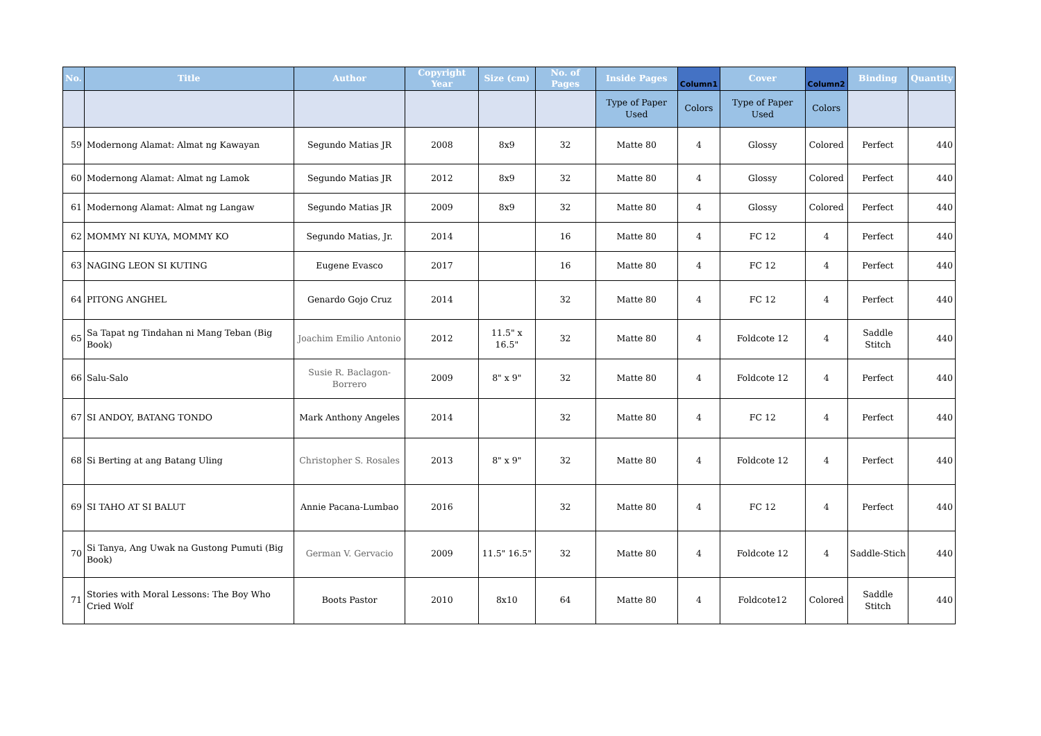| No. | Title | Author | Copyright Year | Size (cm) | No. of Pages | Inside Pages | Column1 | Cover | Column2 | Binding | Quantity |
| --- | --- | --- | --- | --- | --- | --- | --- | --- | --- | --- | --- |
| | | | | | | Type of Paper Used | Colors | Type of Paper Used | Colors | | |
| 59 | Modernong Alamat: Almat ng Kawayan | Segundo Matias JR | 2008 | 8x9 | 32 | Matte 80 | 4 | Glossy | Colored | Perfect | 440 |
| 60 | Modernong Alamat: Almat ng Lamok | Segundo Matias JR | 2012 | 8x9 | 32 | Matte 80 | 4 | Glossy | Colored | Perfect | 440 |
| 61 | Modernong Alamat: Almat ng Langaw | Segundo Matias JR | 2009 | 8x9 | 32 | Matte 80 | 4 | Glossy | Colored | Perfect | 440 |
| 62 | MOMMY NI KUYA, MOMMY KO | Segundo Matias, Jr. | 2014 | | 16 | Matte 80 | 4 | FC 12 | 4 | Perfect | 440 |
| 63 | NAGING LEON SI KUTING | Eugene Evasco | 2017 | | 16 | Matte 80 | 4 | FC 12 | 4 | Perfect | 440 |
| 64 | PITONG ANGHEL | Genardo Gojo Cruz | 2014 | | 32 | Matte 80 | 4 | FC 12 | 4 | Perfect | 440 |
| 65 | Sa Tapat ng Tindahan ni Mang Teban (Big Book) | Joachim Emilio Antonio | 2012 | 11.5" x 16.5" | 32 | Matte 80 | 4 | Foldcote 12 | 4 | Saddle Stitch | 440 |
| 66 | Salu-Salo | Susie R. Baclagon-Borrero | 2009 | 8" x 9" | 32 | Matte 80 | 4 | Foldcote 12 | 4 | Perfect | 440 |
| 67 | SI ANDOY, BATANG TONDO | Mark Anthony Angeles | 2014 | | 32 | Matte 80 | 4 | FC 12 | 4 | Perfect | 440 |
| 68 | Si Berting at ang Batang Uling | Christopher S. Rosales | 2013 | 8" x 9" | 32 | Matte 80 | 4 | Foldcote 12 | 4 | Perfect | 440 |
| 69 | SI TAHO AT SI BALUT | Annie Pacana-Lumbao | 2016 | | 32 | Matte 80 | 4 | FC 12 | 4 | Perfect | 440 |
| 70 | Si Tanya, Ang Uwak na Gustong Pumuti (Big Book) | German V. Gervacio | 2009 | 11.5" 16.5" | 32 | Matte 80 | 4 | Foldcote 12 | 4 | Saddle-Stich | 440 |
| 71 | Stories with Moral Lessons: The Boy Who Cried Wolf | Boots Pastor | 2010 | 8x10 | 64 | Matte 80 | 4 | Foldcote12 | Colored | Saddle Stitch | 440 |